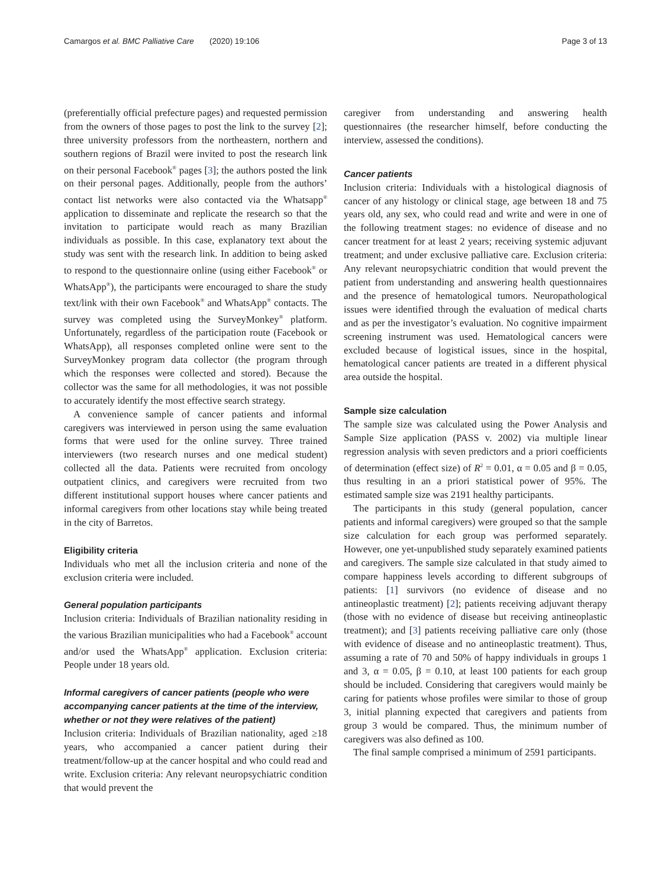Camargos et al. BMC Palliative Care (2020) 19:106 Page 3 of 13
(preferentially official prefecture pages) and requested permission from the owners of those pages to post the link to the survey [2]; three university professors from the northeastern, northern and southern regions of Brazil were invited to post the research link on their personal Facebook<sup>®</sup> pages [3]; the authors posted the link on their personal pages. Additionally, people from the authors’ contact list networks were also contacted via the Whatsapp<sup>®</sup> application to disseminate and replicate the research so that the invitation to participate would reach as many Brazilian individuals as possible. In this case, explanatory text about the study was sent with the research link. In addition to being asked to respond to the questionnaire online (using either Facebook<sup>®</sup> or WhatsApp<sup>®</sup>), the participants were encouraged to share the study text/link with their own Facebook<sup>®</sup> and WhatsApp<sup>®</sup> contacts. The survey was completed using the SurveyMonkey<sup>®</sup> platform. Unfortunately, regardless of the participation route (Facebook or WhatsApp), all responses completed online were sent to the SurveyMonkey program data collector (the program through which the responses were collected and stored). Because the collector was the same for all methodologies, it was not possible to accurately identify the most effective search strategy.
A convenience sample of cancer patients and informal caregivers was interviewed in person using the same evaluation forms that were used for the online survey. Three trained interviewers (two research nurses and one medical student) collected all the data. Patients were recruited from oncology outpatient clinics, and caregivers were recruited from two different institutional support houses where cancer patients and informal caregivers from other locations stay while being treated in the city of Barretos.
Eligibility criteria
Individuals who met all the inclusion criteria and none of the exclusion criteria were included.
General population participants
Inclusion criteria: Individuals of Brazilian nationality residing in the various Brazilian municipalities who had a Facebook<sup>®</sup> account and/or used the WhatsApp<sup>®</sup> application. Exclusion criteria: People under 18 years old.
Informal caregivers of cancer patients (people who were accompanying cancer patients at the time of the interview, whether or not they were relatives of the patient)
Inclusion criteria: Individuals of Brazilian nationality, aged ≥18 years, who accompanied a cancer patient during their treatment/follow-up at the cancer hospital and who could read and write. Exclusion criteria: Any relevant neuropsychiatric condition that would prevent the
caregiver from understanding and answering health questionnaires (the researcher himself, before conducting the interview, assessed the conditions).
Cancer patients
Inclusion criteria: Individuals with a histological diagnosis of cancer of any histology or clinical stage, age between 18 and 75 years old, any sex, who could read and write and were in one of the following treatment stages: no evidence of disease and no cancer treatment for at least 2 years; receiving systemic adjuvant treatment; and under exclusive palliative care. Exclusion criteria: Any relevant neuropsychiatric condition that would prevent the patient from understanding and answering health questionnaires and the presence of hematological tumors. Neuropathological issues were identified through the evaluation of medical charts and as per the investigator’s evaluation. No cognitive impairment screening instrument was used. Hematological cancers were excluded because of logistical issues, since in the hospital, hematological cancer patients are treated in a different physical area outside the hospital.
Sample size calculation
The sample size was calculated using the Power Analysis and Sample Size application (PASS v. 2002) via multiple linear regression analysis with seven predictors and a priori coefficients of determination (effect size) of R<sup>2</sup> = 0.01, α = 0.05 and β = 0.05, thus resulting in an a priori statistical power of 95%. The estimated sample size was 2191 healthy participants.
The participants in this study (general population, cancer patients and informal caregivers) were grouped so that the sample size calculation for each group was performed separately. However, one yet-unpublished study separately examined patients and caregivers. The sample size calculated in that study aimed to compare happiness levels according to different subgroups of patients: [1] survivors (no evidence of disease and no antineoplastic treatment) [2]; patients receiving adjuvant therapy (those with no evidence of disease but receiving antineoplastic treatment); and [3] patients receiving palliative care only (those with evidence of disease and no antineoplastic treatment). Thus, assuming a rate of 70 and 50% of happy individuals in groups 1 and 3, α = 0.05, β = 0.10, at least 100 patients for each group should be included. Considering that caregivers would mainly be caring for patients whose profiles were similar to those of group 3, initial planning expected that caregivers and patients from group 3 would be compared. Thus, the minimum number of caregivers was also defined as 100.
The final sample comprised a minimum of 2591 participants.